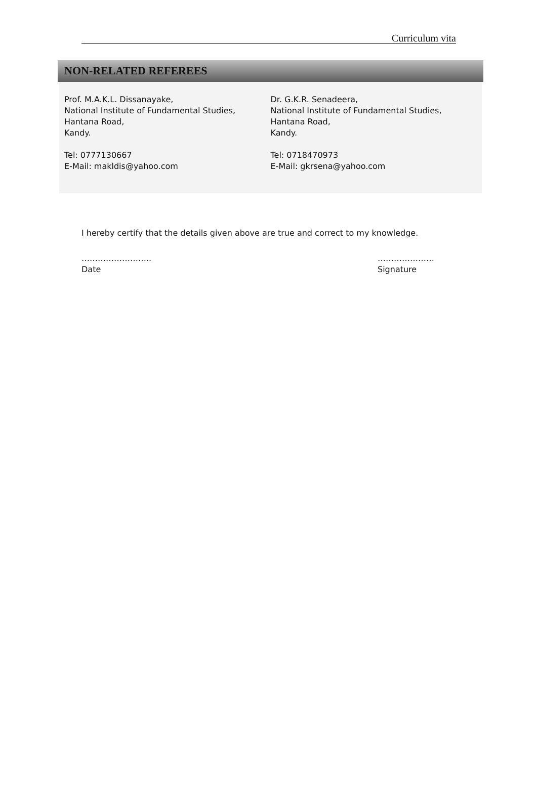Curriculum vita
NON-RELATED REFEREES
Prof. M.A.K.L. Dissanayake,
National Institute of Fundamental Studies,
Hantana Road,
Kandy.
Tel: 0777130667
E-Mail: makldis@yahoo.com
Dr. G.K.R. Senadeera,
National Institute of Fundamental Studies,
Hantana Road,
Kandy.
Tel: 0718470973
E-Mail: gkrsena@yahoo.com
I hereby certify that the details given above are true and correct to my knowledge.
……………………..
Date
…………………
Signature